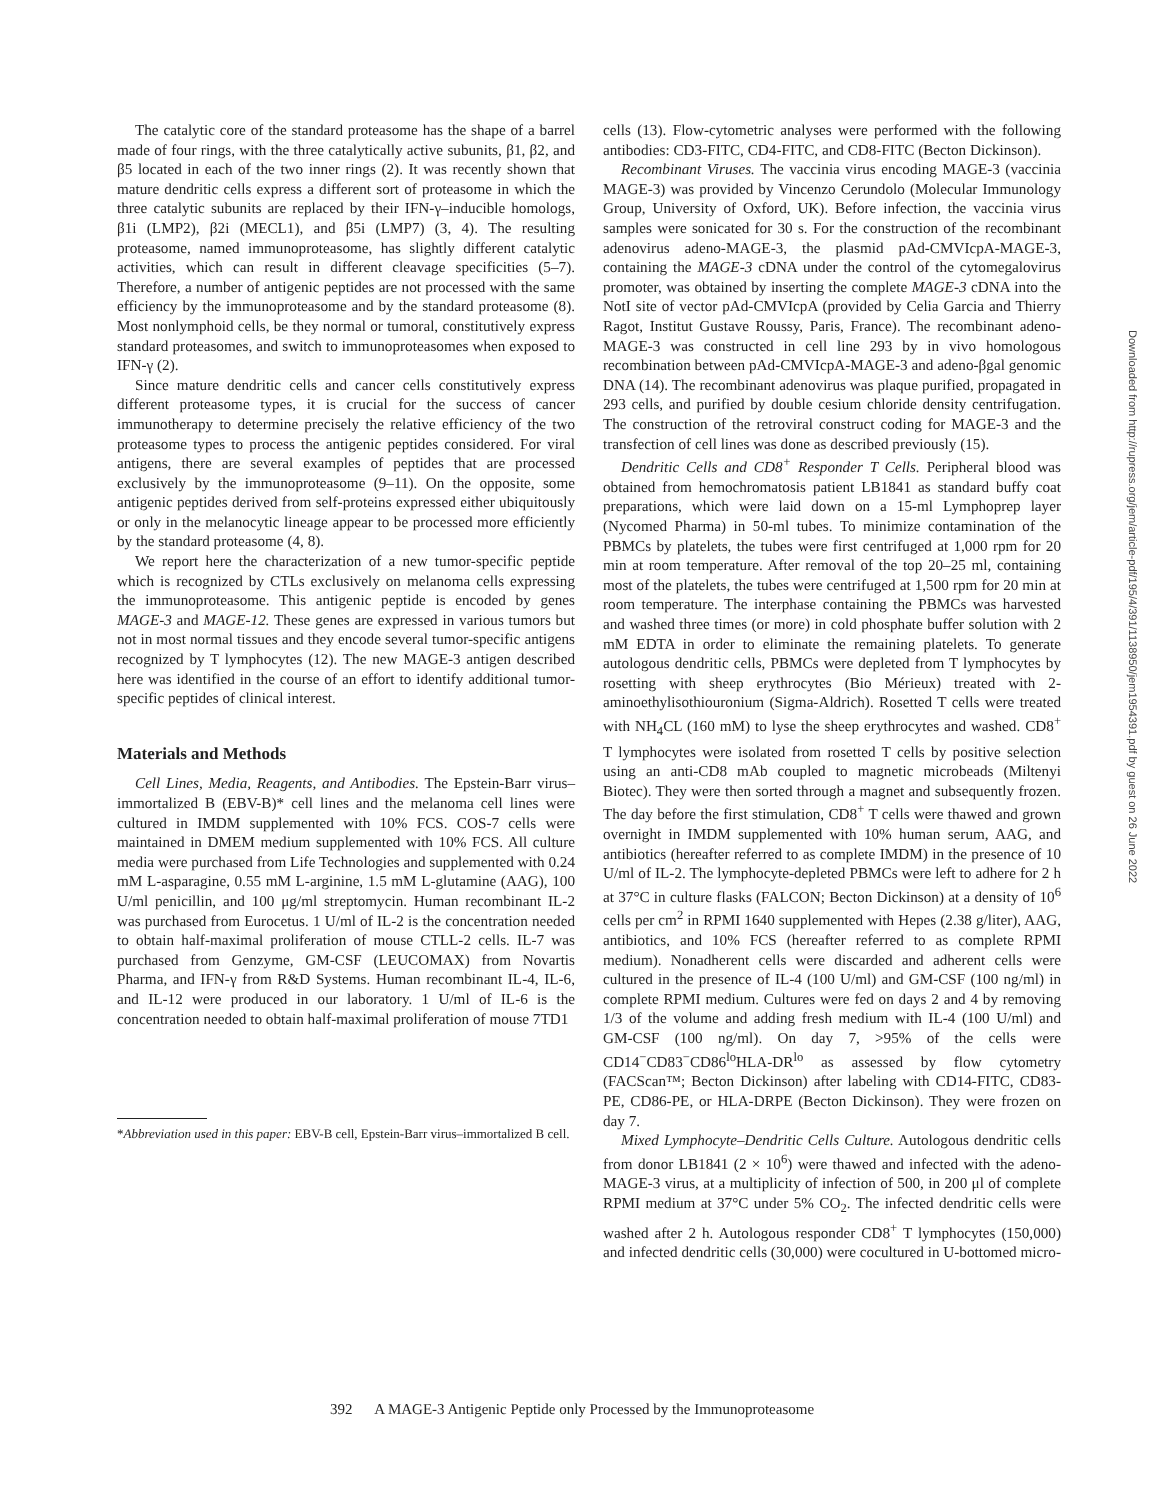The catalytic core of the standard proteasome has the shape of a barrel made of four rings, with the three catalytically active subunits, β1, β2, and β5 located in each of the two inner rings (2). It was recently shown that mature dendritic cells express a different sort of proteasome in which the three catalytic subunits are replaced by their IFN-γ–inducible homologs, β1i (LMP2), β2i (MECL1), and β5i (LMP7) (3, 4). The resulting proteasome, named immunoproteasome, has slightly different catalytic activities, which can result in different cleavage specificities (5–7). Therefore, a number of antigenic peptides are not processed with the same efficiency by the immunoproteasome and by the standard proteasome (8). Most nonlymphoid cells, be they normal or tumoral, constitutively express standard proteasomes, and switch to immunoproteasomes when exposed to IFN-γ (2).
Since mature dendritic cells and cancer cells constitutively express different proteasome types, it is crucial for the success of cancer immunotherapy to determine precisely the relative efficiency of the two proteasome types to process the antigenic peptides considered. For viral antigens, there are several examples of peptides that are processed exclusively by the immunoproteasome (9–11). On the opposite, some antigenic peptides derived from self-proteins expressed either ubiquitously or only in the melanocytic lineage appear to be processed more efficiently by the standard proteasome (4, 8).
We report here the characterization of a new tumor-specific peptide which is recognized by CTLs exclusively on melanoma cells expressing the immunoproteasome. This antigenic peptide is encoded by genes MAGE-3 and MAGE-12. These genes are expressed in various tumors but not in most normal tissues and they encode several tumor-specific antigens recognized by T lymphocytes (12). The new MAGE-3 antigen described here was identified in the course of an effort to identify additional tumor-specific peptides of clinical interest.
Materials and Methods
Cell Lines, Media, Reagents, and Antibodies. The Epstein-Barr virus–immortalized B (EBV-B)* cell lines and the melanoma cell lines were cultured in IMDM supplemented with 10% FCS. COS-7 cells were maintained in DMEM medium supplemented with 10% FCS. All culture media were purchased from Life Technologies and supplemented with 0.24 mM L-asparagine, 0.55 mM L-arginine, 1.5 mM L-glutamine (AAG), 100 U/ml penicillin, and 100 μg/ml streptomycin. Human recombinant IL-2 was purchased from Eurocetus. 1 U/ml of IL-2 is the concentration needed to obtain half-maximal proliferation of mouse CTLL-2 cells. IL-7 was purchased from Genzyme, GM-CSF (LEUCOMAX) from Novartis Pharma, and IFN-γ from R&D Systems. Human recombinant IL-4, IL-6, and IL-12 were produced in our laboratory. 1 U/ml of IL-6 is the concentration needed to obtain half-maximal proliferation of mouse 7TD1
*Abbreviation used in this paper: EBV-B cell, Epstein-Barr virus–immortalized B cell.
cells (13). Flow-cytometric analyses were performed with the following antibodies: CD3-FITC, CD4-FITC, and CD8-FITC (Becton Dickinson).
Recombinant Viruses. The vaccinia virus encoding MAGE-3 (vaccinia MAGE-3) was provided by Vincenzo Cerundolo (Molecular Immunology Group, University of Oxford, UK). Before infection, the vaccinia virus samples were sonicated for 30 s. For the construction of the recombinant adenovirus adeno-MAGE-3, the plasmid pAd-CMVIcpA-MAGE-3, containing the MAGE-3 cDNA under the control of the cytomegalovirus promoter, was obtained by inserting the complete MAGE-3 cDNA into the NotI site of vector pAd-CMVIcpA (provided by Celia Garcia and Thierry Ragot, Institut Gustave Roussy, Paris, France). The recombinant adeno-MAGE-3 was constructed in cell line 293 by in vivo homologous recombination between pAd-CMVIcpA-MAGE-3 and adeno-βgal genomic DNA (14). The recombinant adenovirus was plaque purified, propagated in 293 cells, and purified by double cesium chloride density centrifugation. The construction of the retroviral construct coding for MAGE-3 and the transfection of cell lines was done as described previously (15).
Dendritic Cells and CD8<sup>+</sup> Responder T Cells. Peripheral blood was obtained from hemochromatosis patient LB1841 as standard buffy coat preparations, which were laid down on a 15-ml Lymphoprep layer (Nycomed Pharma) in 50-ml tubes. To minimize contamination of the PBMCs by platelets, the tubes were first centrifuged at 1,000 rpm for 20 min at room temperature. After removal of the top 20–25 ml, containing most of the platelets, the tubes were centrifuged at 1,500 rpm for 20 min at room temperature. The interphase containing the PBMCs was harvested and washed three times (or more) in cold phosphate buffer solution with 2 mM EDTA in order to eliminate the remaining platelets. To generate autologous dendritic cells, PBMCs were depleted from T lymphocytes by rosetting with sheep erythrocytes (Bio Mérieux) treated with 2-aminoethylisothiouronium (Sigma-Aldrich). Rosetted T cells were treated with NH<sub>4</sub>CL (160 mM) to lyse the sheep erythrocytes and washed. CD8<sup>+</sup> T lymphocytes were isolated from rosetted T cells by positive selection using an anti-CD8 mAb coupled to magnetic microbeads (Miltenyi Biotec). They were then sorted through a magnet and subsequently frozen. The day before the first stimulation, CD8<sup>+</sup> T cells were thawed and grown overnight in IMDM supplemented with 10% human serum, AAG, and antibiotics (hereafter referred to as complete IMDM) in the presence of 10 U/ml of IL-2. The lymphocyte-depleted PBMCs were left to adhere for 2 h at 37°C in culture flasks (FALCON; Becton Dickinson) at a density of 10<sup>6</sup> cells per cm<sup>2</sup> in RPMI 1640 supplemented with Hepes (2.38 g/liter), AAG, antibiotics, and 10% FCS (hereafter referred to as complete RPMI medium). Nonadherent cells were discarded and adherent cells were cultured in the presence of IL-4 (100 U/ml) and GM-CSF (100 ng/ml) in complete RPMI medium. Cultures were fed on days 2 and 4 by removing 1/3 of the volume and adding fresh medium with IL-4 (100 U/ml) and GM-CSF (100 ng/ml). On day 7, >95% of the cells were CD14<sup>−</sup>CD83<sup>−</sup>CD86<sup>lo</sup>HLA-DR<sup>lo</sup> as assessed by flow cytometry (FACScan™; Becton Dickinson) after labeling with CD14-FITC, CD83-PE, CD86-PE, or HLA-DRPE (Becton Dickinson). They were frozen on day 7.
Mixed Lymphocyte–Dendritic Cells Culture. Autologous dendritic cells from donor LB1841 (2 × 10<sup>6</sup>) were thawed and infected with the adeno-MAGE-3 virus, at a multiplicity of infection of 500, in 200 μl of complete RPMI medium at 37°C under 5% CO<sub>2</sub>. The infected dendritic cells were washed after 2 h. Autologous responder CD8<sup>+</sup> T lymphocytes (150,000) and infected dendritic cells (30,000) were cocultured in U-bottomed micro-
392 A MAGE-3 Antigenic Peptide only Processed by the Immunoproteasome
Downloaded from http://rupress.org/jem/article-pdf/195/4/391/1138950/jem1954391.pdf by guest on 26 June 2022